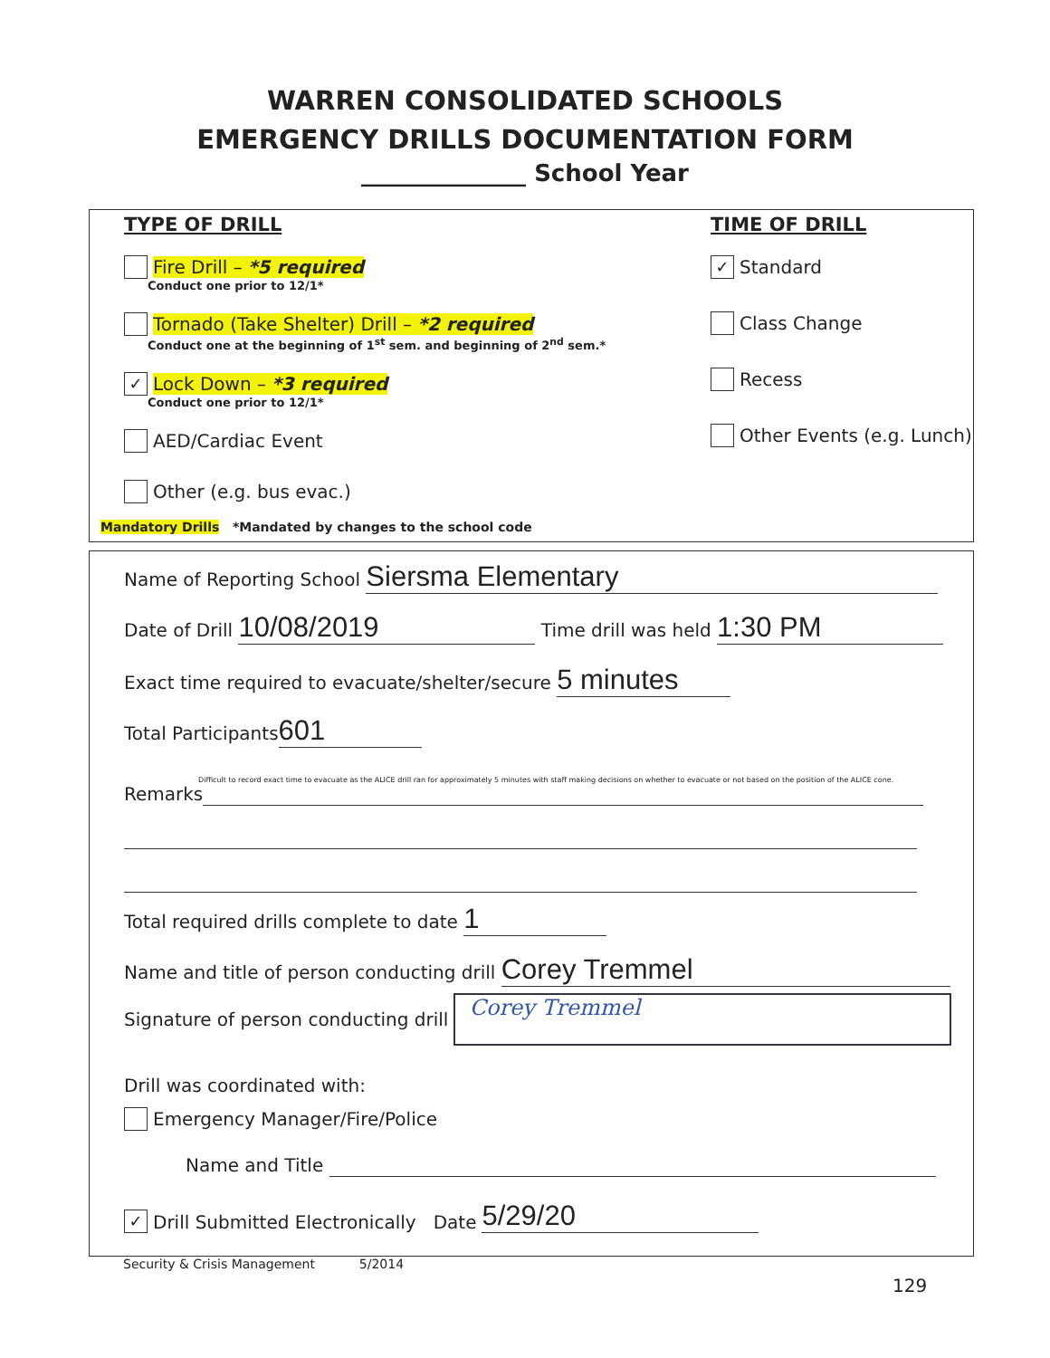WARREN CONSOLIDATED SCHOOLS
EMERGENCY DRILLS DOCUMENTATION FORM
______________ School Year
TYPE OF DRILL
Fire Drill – *5 required
Conduct one prior to 12/1*
Tornado (Take Shelter) Drill – *2 required
Conduct one at the beginning of 1<sup>st</sup> sem. and beginning of 2<sup>nd</sup> sem.*
✓ Lock Down – *3 required
Conduct one prior to 12/1*
AED/Cardiac Event
Other (e.g. bus evac.)
TIME OF DRILL
✓ Standard
Class Change
Recess
Other Events (e.g. Lunch)
Mandatory Drills *Mandated by changes to the school code
Name of Reporting School Siersma Elementary
Date of Drill 10/08/2019 Time drill was held 1:30 PM
Exact time required to evacuate/shelter/secure 5 minutes
Total Participants 601
Difficult to record exact time to evacuate as the ALICE drill ran for approximately 5 minutes with staff making decisions on whether to evacuate or not based on the position of the ALICE cone.
Remarks
Total required drills complete to date 1
Name and title of person conducting drill Corey Tremmel
Signature of person conducting drill Corey Tremmel
Drill was coordinated with:
Emergency Manager/Fire/Police
Name and Title
✓ Drill Submitted Electronically Date 5/29/20
Security & Crisis Management 5/2014
129